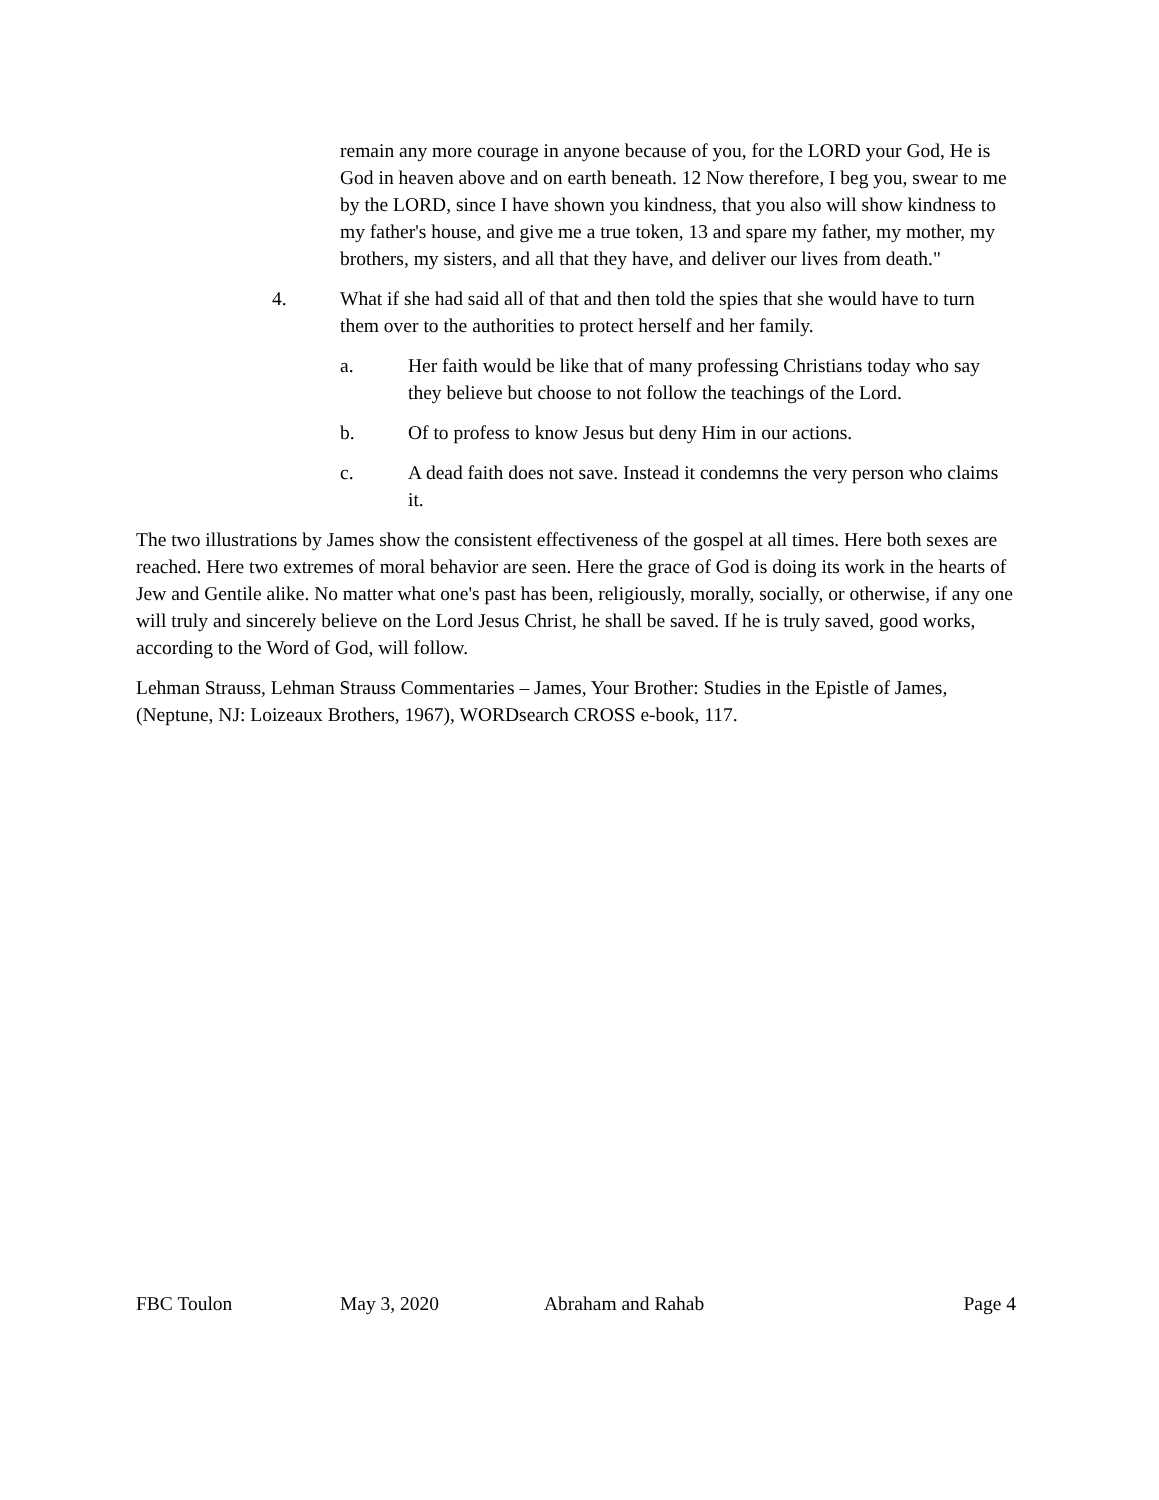remain any more courage in anyone because of you, for the LORD your God, He is God in heaven above and on earth beneath. 12 Now therefore, I beg you, swear to me by the LORD, since I have shown you kindness, that you also will show kindness to my father's house, and give me a true token, 13 and spare my father, my mother, my brothers, my sisters, and all that they have, and deliver our lives from death."
4. What if she had said all of that and then told the spies that she would have to turn them over to the authorities to protect herself and her family.
a. Her faith would be like that of many professing Christians today who say they believe but choose to not follow the teachings of the Lord.
b. Of to profess to know Jesus but deny Him in our actions.
c. A dead faith does not save. Instead it condemns the very person who claims it.
The two illustrations by James show the consistent effectiveness of the gospel at all times. Here both sexes are reached. Here two extremes of moral behavior are seen. Here the grace of God is doing its work in the hearts of Jew and Gentile alike. No matter what one's past has been, religiously, morally, socially, or otherwise, if any one will truly and sincerely believe on the Lord Jesus Christ, he shall be saved. If he is truly saved, good works, according to the Word of God, will follow.
Lehman Strauss, Lehman Strauss Commentaries – James, Your Brother: Studies in the Epistle of James, (Neptune, NJ: Loizeaux Brothers, 1967), WORDsearch CROSS e-book, 117.
FBC Toulon May 3, 2020 Abraham and Rahab Page 4